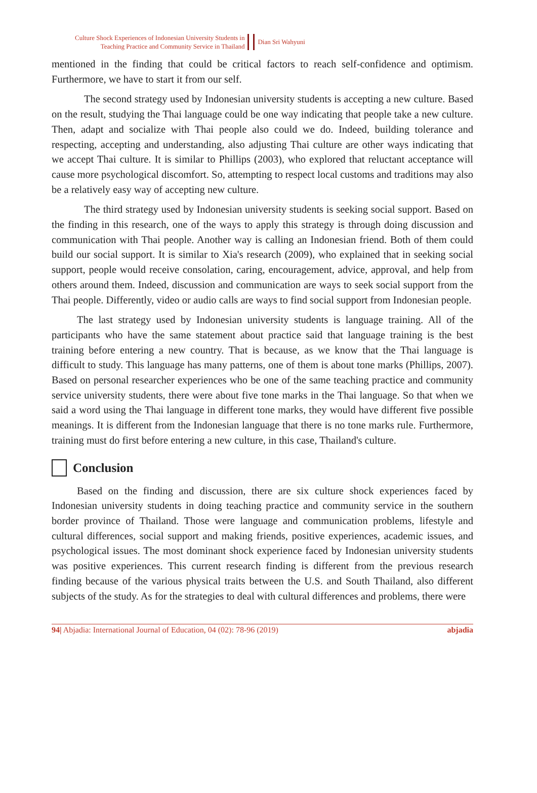Culture Shock Experiences of Indonesian University Students in
Teaching Practice and Community Service in Thailand
Dian Sri Wahyuni
mentioned in the finding that could be critical factors to reach self-confidence and optimism. Furthermore, we have to start it from our self.
The second strategy used by Indonesian university students is accepting a new culture. Based on the result, studying the Thai language could be one way indicating that people take a new culture. Then, adapt and socialize with Thai people also could we do. Indeed, building tolerance and respecting, accepting and understanding, also adjusting Thai culture are other ways indicating that we accept Thai culture. It is similar to Phillips (2003), who explored that reluctant acceptance will cause more psychological discomfort. So, attempting to respect local customs and traditions may also be a relatively easy way of accepting new culture.
The third strategy used by Indonesian university students is seeking social support. Based on the finding in this research, one of the ways to apply this strategy is through doing discussion and communication with Thai people. Another way is calling an Indonesian friend. Both of them could build our social support. It is similar to Xia's research (2009), who explained that in seeking social support, people would receive consolation, caring, encouragement, advice, approval, and help from others around them. Indeed, discussion and communication are ways to seek social support from the Thai people. Differently, video or audio calls are ways to find social support from Indonesian people.
The last strategy used by Indonesian university students is language training. All of the participants who have the same statement about practice said that language training is the best training before entering a new country. That is because, as we know that the Thai language is difficult to study. This language has many patterns, one of them is about tone marks (Phillips, 2007). Based on personal researcher experiences who be one of the same teaching practice and community service university students, there were about five tone marks in the Thai language. So that when we said a word using the Thai language in different tone marks, they would have different five possible meanings. It is different from the Indonesian language that there is no tone marks rule. Furthermore, training must do first before entering a new culture, in this case, Thailand's culture.
Conclusion
Based on the finding and discussion, there are six culture shock experiences faced by Indonesian university students in doing teaching practice and community service in the southern border province of Thailand. Those were language and communication problems, lifestyle and cultural differences, social support and making friends, positive experiences, academic issues, and psychological issues. The most dominant shock experience faced by Indonesian university students was positive experiences. This current research finding is different from the previous research finding because of the various physical traits between the U.S. and South Thailand, also different subjects of the study. As for the strategies to deal with cultural differences and problems, there were
94| Abjadia: International Journal of Education, 04 (02): 78-96 (2019) abjadia